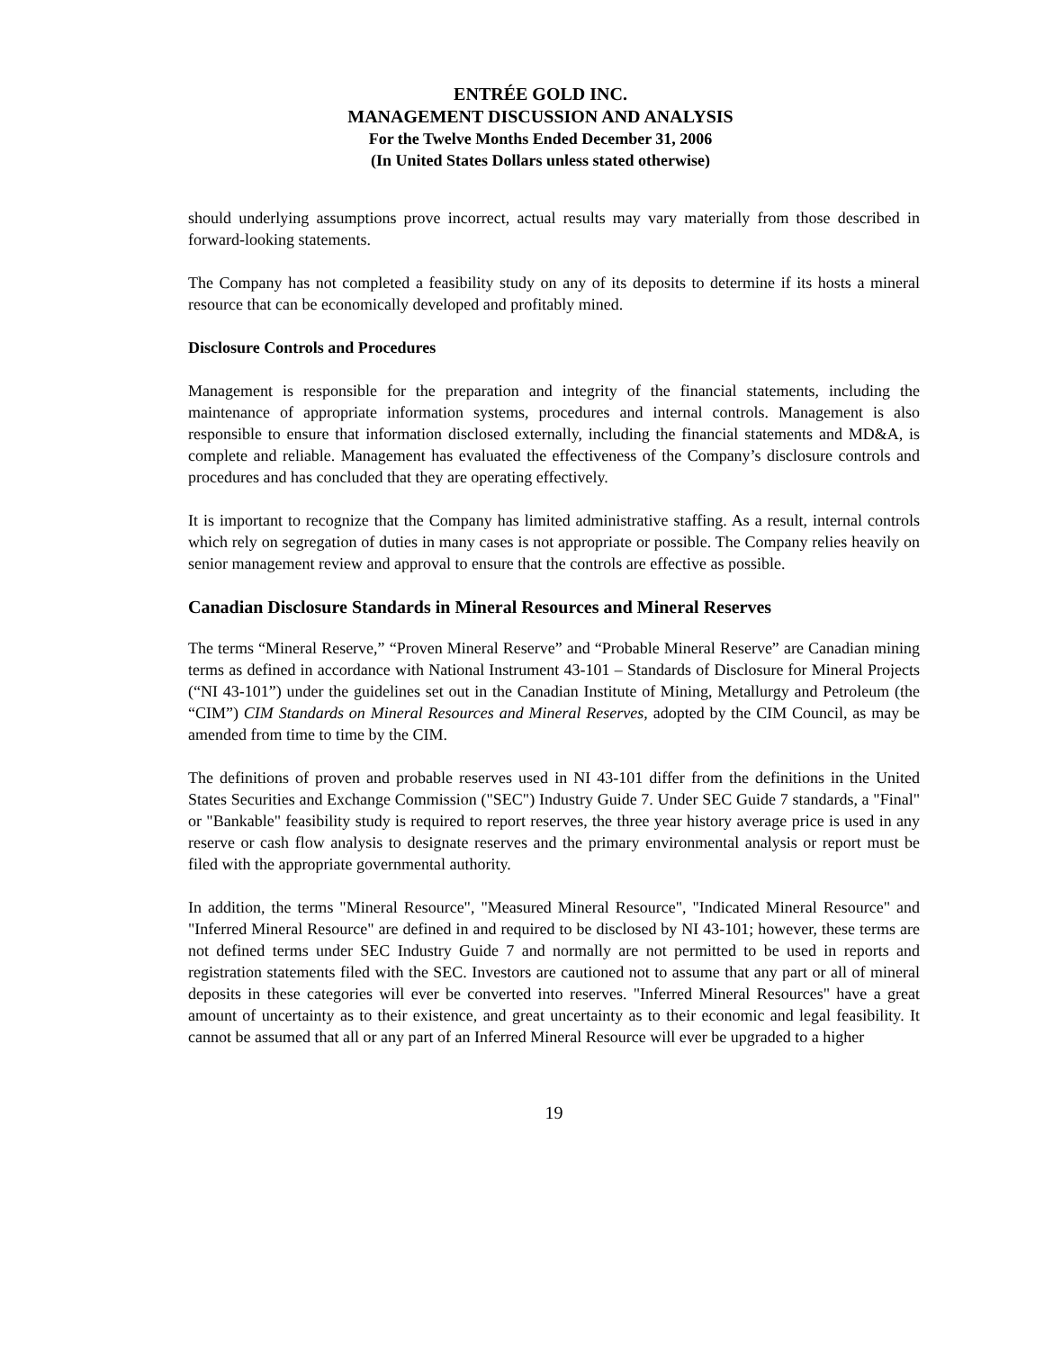ENTRÉE GOLD INC.
MANAGEMENT DISCUSSION AND ANALYSIS
For the Twelve Months Ended December 31, 2006
(In United States Dollars unless stated otherwise)
should underlying assumptions prove incorrect, actual results may vary materially from those described in forward-looking statements.
The Company has not completed a feasibility study on any of its deposits to determine if its hosts a mineral resource that can be economically developed and profitably mined.
Disclosure Controls and Procedures
Management is responsible for the preparation and integrity of the financial statements, including the maintenance of appropriate information systems, procedures and internal controls. Management is also responsible to ensure that information disclosed externally, including the financial statements and MD&A, is complete and reliable. Management has evaluated the effectiveness of the Company’s disclosure controls and procedures and has concluded that they are operating effectively.
It is important to recognize that the Company has limited administrative staffing. As a result, internal controls which rely on segregation of duties in many cases is not appropriate or possible. The Company relies heavily on senior management review and approval to ensure that the controls are effective as possible.
Canadian Disclosure Standards in Mineral Resources and Mineral Reserves
The terms “Mineral Reserve,” “Proven Mineral Reserve” and “Probable Mineral Reserve” are Canadian mining terms as defined in accordance with National Instrument 43-101 – Standards of Disclosure for Mineral Projects (“NI 43-101”) under the guidelines set out in the Canadian Institute of Mining, Metallurgy and Petroleum (the “CIM”) CIM Standards on Mineral Resources and Mineral Reserves, adopted by the CIM Council, as may be amended from time to time by the CIM.
The definitions of proven and probable reserves used in NI 43-101 differ from the definitions in the United States Securities and Exchange Commission ("SEC") Industry Guide 7. Under SEC Guide 7 standards, a "Final" or "Bankable" feasibility study is required to report reserves, the three year history average price is used in any reserve or cash flow analysis to designate reserves and the primary environmental analysis or report must be filed with the appropriate governmental authority.
In addition, the terms "Mineral Resource", "Measured Mineral Resource", "Indicated Mineral Resource" and "Inferred Mineral Resource" are defined in and required to be disclosed by NI 43-101; however, these terms are not defined terms under SEC Industry Guide 7 and normally are not permitted to be used in reports and registration statements filed with the SEC. Investors are cautioned not to assume that any part or all of mineral deposits in these categories will ever be converted into reserves. "Inferred Mineral Resources" have a great amount of uncertainty as to their existence, and great uncertainty as to their economic and legal feasibility. It cannot be assumed that all or any part of an Inferred Mineral Resource will ever be upgraded to a higher
19